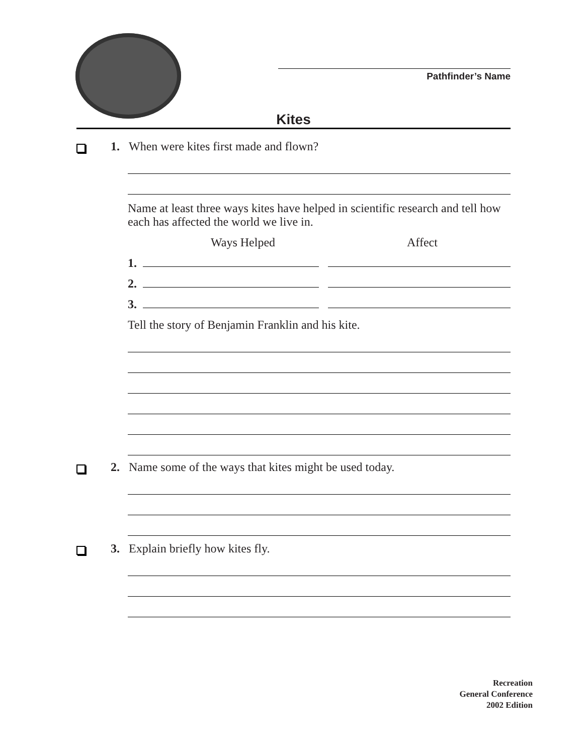Pathfinder’s Name
Kites
1. When were kites first made and flown?
Name at least three ways kites have helped in scientific research and tell how each has affected the world we live in.
Ways Helped Affect
1.
2.
3.
Tell the story of Benjamin Franklin and his kite.
2. Name some of the ways that kites might be used today.
3. Explain briefly how kites fly.
Recreation
General Conference
2002 Edition